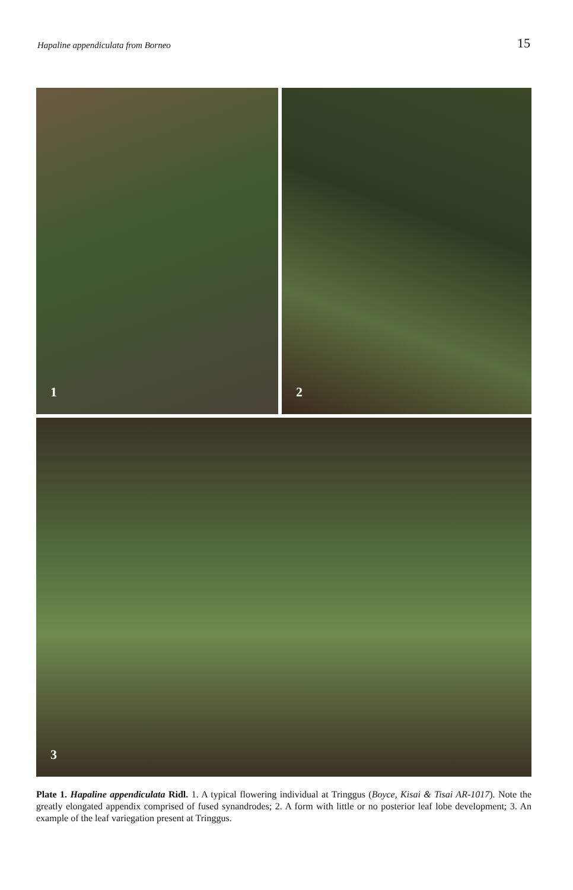Hapaline appendiculata from Borneo 15
1
2
3
Plate 1. Hapaline appendiculata Ridl. 1. A typical flowering individual at Tringgus (Boyce, Kisai & Tisai AR-1017). Note the greatly elongated appendix comprised of fused synandrodes; 2. A form with little or no posterior leaf lobe development; 3. An example of the leaf variegation present at Tringgus.